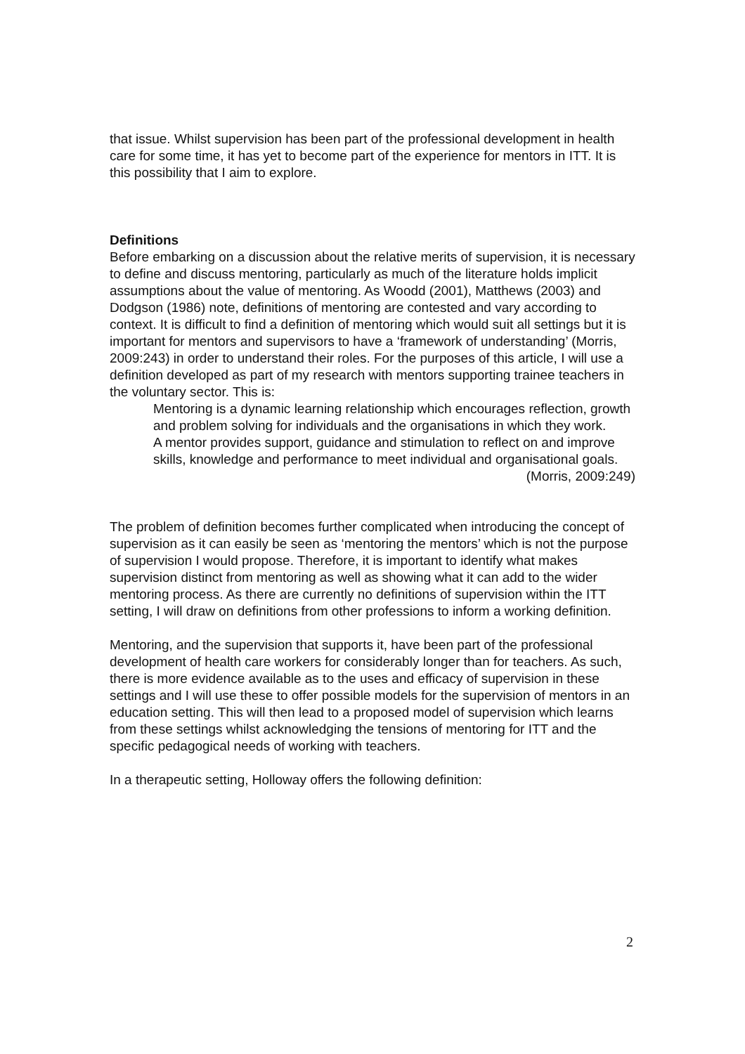that issue. Whilst supervision has been part of the professional development in health care for some time, it has yet to become part of the experience for mentors in ITT. It is this possibility that I aim to explore.
Definitions
Before embarking on a discussion about the relative merits of supervision, it is necessary to define and discuss mentoring, particularly as much of the literature holds implicit assumptions about the value of mentoring. As Woodd (2001), Matthews (2003) and Dodgson (1986) note, definitions of mentoring are contested and vary according to context. It is difficult to find a definition of mentoring which would suit all settings but it is important for mentors and supervisors to have a ‘framework of understanding’ (Morris, 2009:243) in order to understand their roles. For the purposes of this article, I will use a definition developed as part of my research with mentors supporting trainee teachers in the voluntary sector. This is:
Mentoring is a dynamic learning relationship which encourages reflection, growth and problem solving for individuals and the organisations in which they work.
A mentor provides support, guidance and stimulation to reflect on and improve skills, knowledge and performance to meet individual and organisational goals.
(Morris, 2009:249)
The problem of definition becomes further complicated when introducing the concept of supervision as it can easily be seen as ‘mentoring the mentors’ which is not the purpose of supervision I would propose. Therefore, it is important to identify what makes supervision distinct from mentoring as well as showing what it can add to the wider mentoring process. As there are currently no definitions of supervision within the ITT setting, I will draw on definitions from other professions to inform a working definition.
Mentoring, and the supervision that supports it, have been part of the professional development of health care workers for considerably longer than for teachers. As such, there is more evidence available as to the uses and efficacy of supervision in these settings and I will use these to offer possible models for the supervision of mentors in an education setting. This will then lead to a proposed model of supervision which learns from these settings whilst acknowledging the tensions of mentoring for ITT and the specific pedagogical needs of working with teachers.
In a therapeutic setting, Holloway offers the following definition:
2